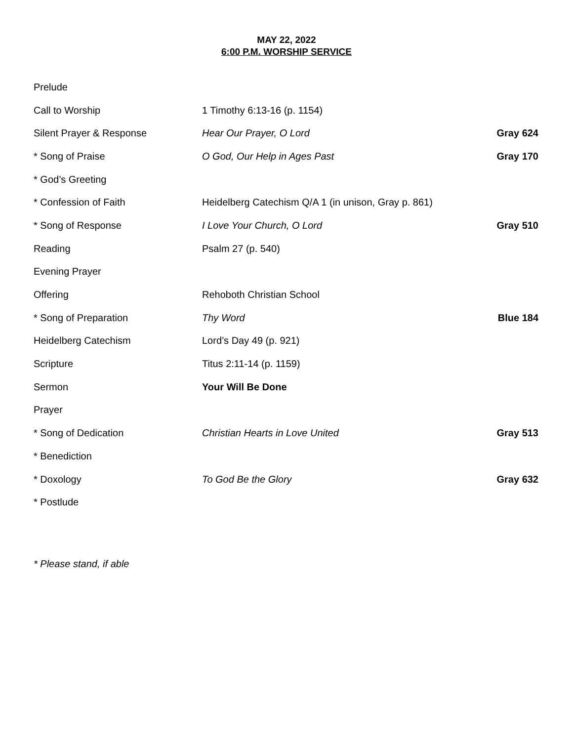MAY 22, 2022
6:00 P.M. WORSHIP SERVICE
| Prelude | | |
| Call to Worship | 1 Timothy 6:13-16 (p. 1154) | |
| Silent Prayer & Response | Hear Our Prayer, O Lord | Gray 624 |
| * Song of Praise | O God, Our Help in Ages Past | Gray 170 |
| * God’s Greeting | | |
| * Confession of Faith | Heidelberg Catechism Q/A 1 (in unison, Gray p. 861) | |
| * Song of Response | I Love Your Church, O Lord | Gray 510 |
| Reading | Psalm 27 (p. 540) | |
| Evening Prayer | | |
| Offering | Rehoboth Christian School | |
| * Song of Preparation | Thy Word | Blue 184 |
| Heidelberg Catechism | Lord’s Day 49 (p. 921) | |
| Scripture | Titus 2:11-14 (p. 1159) | |
| Sermon | Your Will Be Done | |
| Prayer | | |
| * Song of Dedication | Christian Hearts in Love United | Gray 513 |
| * Benediction | | |
| * Doxology | To God Be the Glory | Gray 632 |
| * Postlude | | |
* Please stand, if able